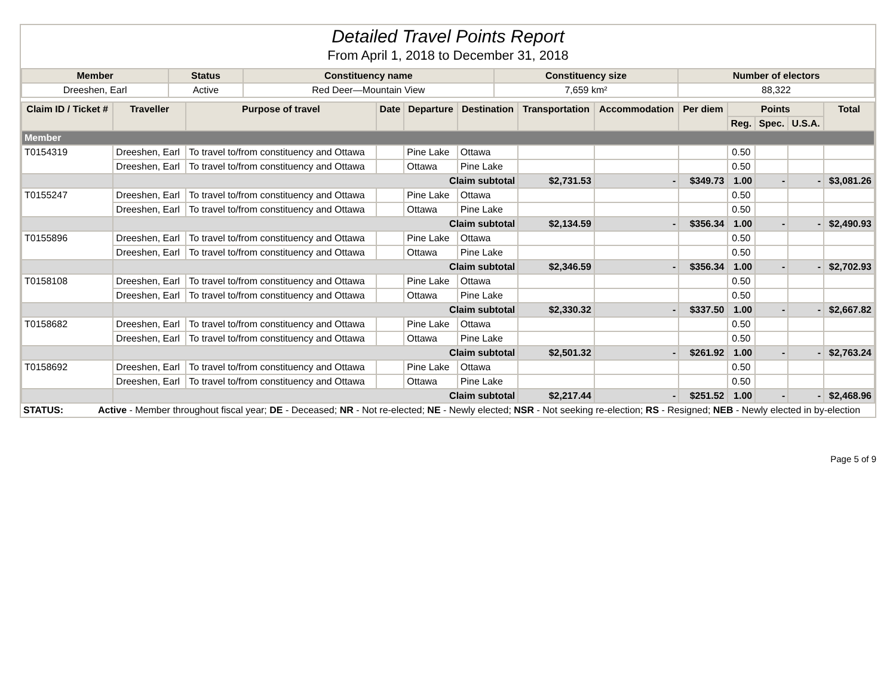Detailed Travel Points Report
From April 1, 2018 to December 31, 2018
| Member | Status | Constituency name | Constituency size | Number of electors |
| --- | --- | --- | --- | --- |
| Dreeshen, Earl | Active | Red Deer—Mountain View | 7,659 km² | 88,322 |
| Claim ID / Ticket # | Traveller | Purpose of travel | Date | Departure | Destination | Transportation | Accommodation | Per diem | Points | | | Total |
| --- | --- | --- | --- | --- | --- | --- | --- | --- | --- | --- | --- | --- |
| | | | | | | | | | Reg. | Spec. | U.S.A. | |
| Member | | | | | | | | | | | | |
| T0154319 | Dreeshen, Earl | To travel to/from constituency and Ottawa | | Pine Lake | Ottawa | | | | 0.50 | | | |
| | Dreeshen, Earl | To travel to/from constituency and Ottawa | | Ottawa | Pine Lake | | | | 0.50 | | | |
| | Claim subtotal | | | | | $2,731.53 | - | $349.73 | 1.00 | - | - | $3,081.26 |
| T0155247 | Dreeshen, Earl | To travel to/from constituency and Ottawa | | Pine Lake | Ottawa | | | | 0.50 | | | |
| | Dreeshen, Earl | To travel to/from constituency and Ottawa | | Ottawa | Pine Lake | | | | 0.50 | | | |
| | Claim subtotal | | | | | $2,134.59 | - | $356.34 | 1.00 | - | - | $2,490.93 |
| T0155896 | Dreeshen, Earl | To travel to/from constituency and Ottawa | | Pine Lake | Ottawa | | | | 0.50 | | | |
| | Dreeshen, Earl | To travel to/from constituency and Ottawa | | Ottawa | Pine Lake | | | | 0.50 | | | |
| | Claim subtotal | | | | | $2,346.59 | - | $356.34 | 1.00 | - | - | $2,702.93 |
| T0158108 | Dreeshen, Earl | To travel to/from constituency and Ottawa | | Pine Lake | Ottawa | | | | 0.50 | | | |
| | Dreeshen, Earl | To travel to/from constituency and Ottawa | | Ottawa | Pine Lake | | | | 0.50 | | | |
| | Claim subtotal | | | | | $2,330.32 | - | $337.50 | 1.00 | - | - | $2,667.82 |
| T0158682 | Dreeshen, Earl | To travel to/from constituency and Ottawa | | Pine Lake | Ottawa | | | | 0.50 | | | |
| | Dreeshen, Earl | To travel to/from constituency and Ottawa | | Ottawa | Pine Lake | | | | 0.50 | | | |
| | Claim subtotal | | | | | $2,501.32 | - | $261.92 | 1.00 | - | - | $2,763.24 |
| T0158692 | Dreeshen, Earl | To travel to/from constituency and Ottawa | | Pine Lake | Ottawa | | | | 0.50 | | | |
| | Dreeshen, Earl | To travel to/from constituency and Ottawa | | Ottawa | Pine Lake | | | | 0.50 | | | |
| | Claim subtotal | | | | | $2,217.44 | - | $251.52 | 1.00 | - | - | $2,468.96 |
STATUS: Active - Member throughout fiscal year; DE - Deceased; NR - Not re-elected; NE - Newly elected; NSR - Not seeking re-election; RS - Resigned; NEB - Newly elected in by-election
Page 5 of 9